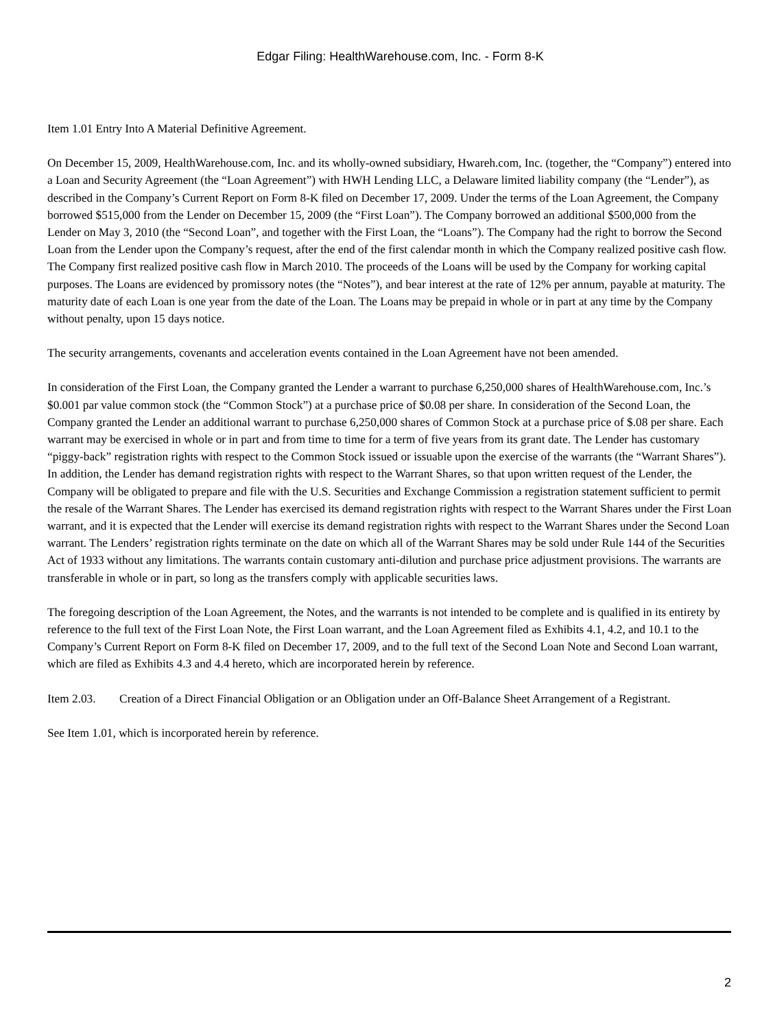Edgar Filing: HealthWarehouse.com, Inc. - Form 8-K
Item 1.01 Entry Into A Material Definitive Agreement.
On December 15, 2009, HealthWarehouse.com, Inc. and its wholly-owned subsidiary, Hwareh.com, Inc. (together, the “Company”) entered into a Loan and Security Agreement (the “Loan Agreement”) with HWH Lending LLC, a Delaware limited liability company (the “Lender”), as described in the Company’s Current Report on Form 8-K filed on December 17, 2009. Under the terms of the Loan Agreement, the Company borrowed $515,000 from the Lender on December 15, 2009 (the “First Loan”). The Company borrowed an additional $500,000 from the Lender on May 3, 2010 (the “Second Loan”, and together with the First Loan, the “Loans”). The Company had the right to borrow the Second Loan from the Lender upon the Company’s request, after the end of the first calendar month in which the Company realized positive cash flow. The Company first realized positive cash flow in March 2010. The proceeds of the Loans will be used by the Company for working capital purposes. The Loans are evidenced by promissory notes (the “Notes”), and bear interest at the rate of 12% per annum, payable at maturity. The maturity date of each Loan is one year from the date of the Loan. The Loans may be prepaid in whole or in part at any time by the Company without penalty, upon 15 days notice.
The security arrangements, covenants and acceleration events contained in the Loan Agreement have not been amended.
In consideration of the First Loan, the Company granted the Lender a warrant to purchase 6,250,000 shares of HealthWarehouse.com, Inc.’s $0.001 par value common stock (the “Common Stock”) at a purchase price of $0.08 per share. In consideration of the Second Loan, the Company granted the Lender an additional warrant to purchase 6,250,000 shares of Common Stock at a purchase price of $.08 per share. Each warrant may be exercised in whole or in part and from time to time for a term of five years from its grant date. The Lender has customary “piggy-back” registration rights with respect to the Common Stock issued or issuable upon the exercise of the warrants (the “Warrant Shares”). In addition, the Lender has demand registration rights with respect to the Warrant Shares, so that upon written request of the Lender, the Company will be obligated to prepare and file with the U.S. Securities and Exchange Commission a registration statement sufficient to permit the resale of the Warrant Shares. The Lender has exercised its demand registration rights with respect to the Warrant Shares under the First Loan warrant, and it is expected that the Lender will exercise its demand registration rights with respect to the Warrant Shares under the Second Loan warrant. The Lenders’ registration rights terminate on the date on which all of the Warrant Shares may be sold under Rule 144 of the Securities Act of 1933 without any limitations. The warrants contain customary anti-dilution and purchase price adjustment provisions. The warrants are transferable in whole or in part, so long as the transfers comply with applicable securities laws.
The foregoing description of the Loan Agreement, the Notes, and the warrants is not intended to be complete and is qualified in its entirety by reference to the full text of the First Loan Note, the First Loan warrant, and the Loan Agreement filed as Exhibits 4.1, 4.2, and 10.1 to the Company’s Current Report on Form 8-K filed on December 17, 2009, and to the full text of the Second Loan Note and Second Loan warrant, which are filed as Exhibits 4.3 and 4.4 hereto, which are incorporated herein by reference.
Item 2.03. Creation of a Direct Financial Obligation or an Obligation under an Off-Balance Sheet Arrangement of a Registrant.
See Item 1.01, which is incorporated herein by reference.
2